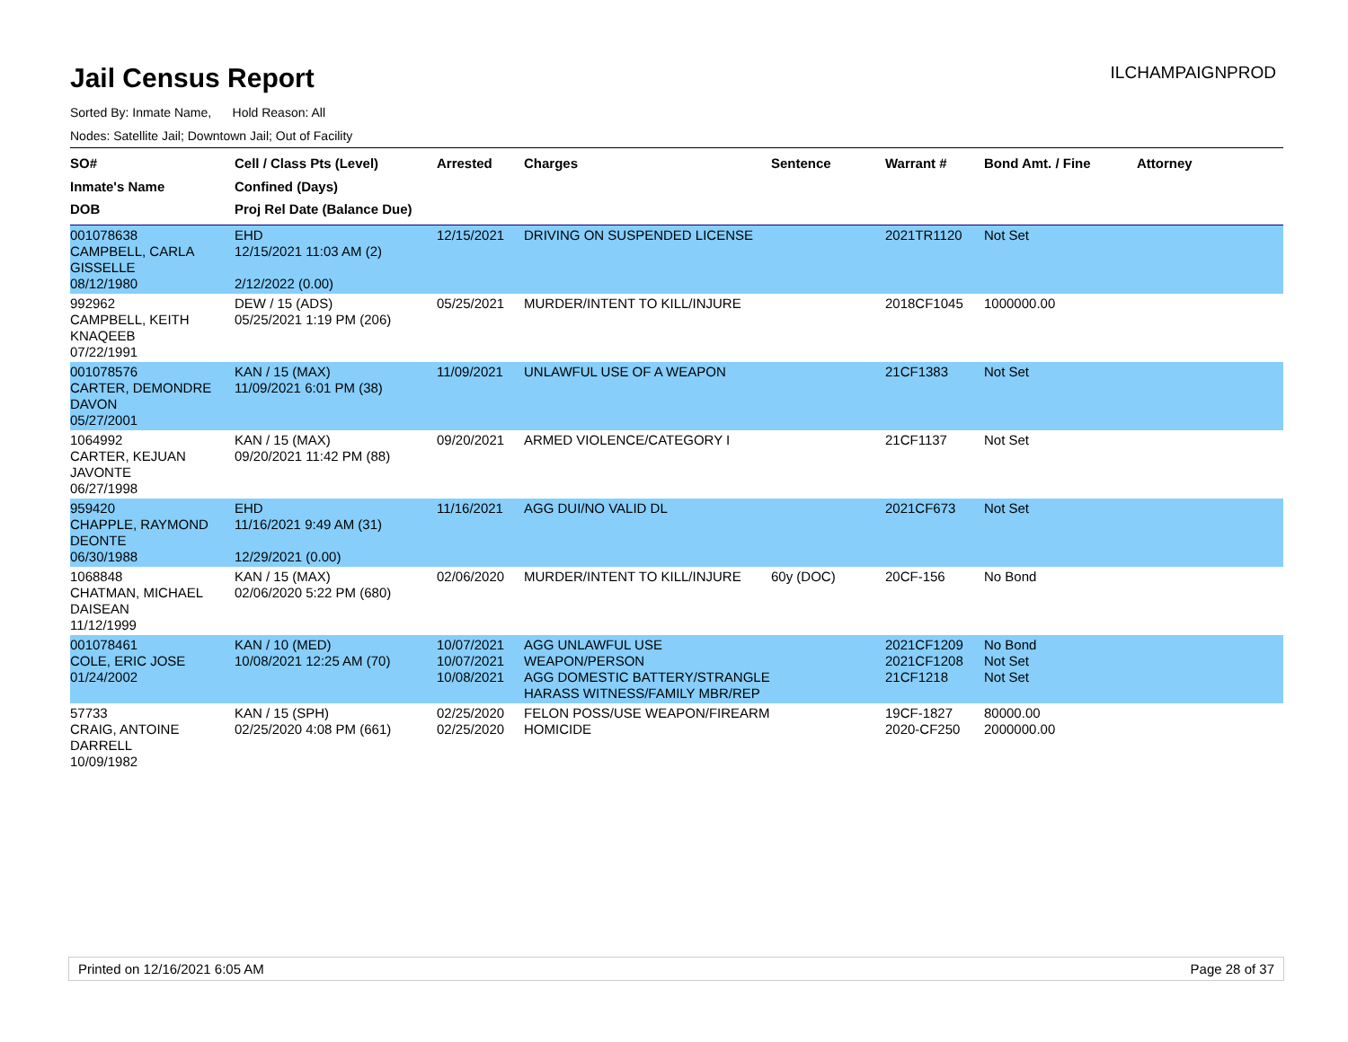Jail Census Report
ILCHAMPAIGNPROD
Sorted By: Inmate Name, Hold Reason: All
Nodes: Satellite Jail; Downtown Jail; Out of Facility
| SO# Inmate's Name DOB | Cell / Class Pts (Level) Confined (Days) Proj Rel Date (Balance Due) | Arrested | Charges | Sentence | Warrant # | Bond Amt. / Fine | Attorney |
| --- | --- | --- | --- | --- | --- | --- | --- |
| 001078638 CAMPBELL, CARLA GISSELLE 08/12/1980 | EHD 12/15/2021 11:03 AM (2) 2/12/2022 (0.00) | 12/15/2021 | DRIVING ON SUSPENDED LICENSE | | 2021TR1120 | Not Set | |
| 992962 CAMPBELL, KEITH KNAQEEB 07/22/1991 | DEW / 15 (ADS) 05/25/2021 1:19 PM (206) | 05/25/2021 | MURDER/INTENT TO KILL/INJURE | | 2018CF1045 | 1000000.00 | |
| 001078576 CARTER, DEMONDRE DAVON 05/27/2001 | KAN / 15 (MAX) 11/09/2021 6:01 PM (38) | 11/09/2021 | UNLAWFUL USE OF A WEAPON | | 21CF1383 | Not Set | |
| 1064992 CARTER, KEJUAN JAVONTE 06/27/1998 | KAN / 15 (MAX) 09/20/2021 11:42 PM (88) | 09/20/2021 | ARMED VIOLENCE/CATEGORY I | | 21CF1137 | Not Set | |
| 959420 CHAPPLE, RAYMOND DEONTE 06/30/1988 | EHD 11/16/2021 9:49 AM (31) 12/29/2021 (0.00) | 11/16/2021 | AGG DUI/NO VALID DL | | 2021CF673 | Not Set | |
| 1068848 CHATMAN, MICHAEL DAISEAN 11/12/1999 | KAN / 15 (MAX) 02/06/2020 5:22 PM (680) | 02/06/2020 | MURDER/INTENT TO KILL/INJURE | 60y (DOC) | 20CF-156 | No Bond | |
| 001078461 COLE, ERIC JOSE 01/24/2002 | KAN / 10 (MED) 10/08/2021 12:25 AM (70) | 10/07/2021 10/07/2021 10/08/2021 | AGG UNLAWFUL USE WEAPON/PERSON AGG DOMESTIC BATTERY/STRANGLE HARASS WITNESS/FAMILY MBR/REP | | 2021CF1209 2021CF1208 21CF1218 | No Bond Not Set Not Set | |
| 57733 CRAIG, ANTOINE DARRELL 10/09/1982 | KAN / 15 (SPH) 02/25/2020 4:08 PM (661) | 02/25/2020 02/25/2020 | FELON POSS/USE WEAPON/FIREARM HOMICIDE | | 19CF-1827 2020-CF250 | 80000.00 2000000.00 | |
Printed on 12/16/2021 6:05 AM Page 28 of 37